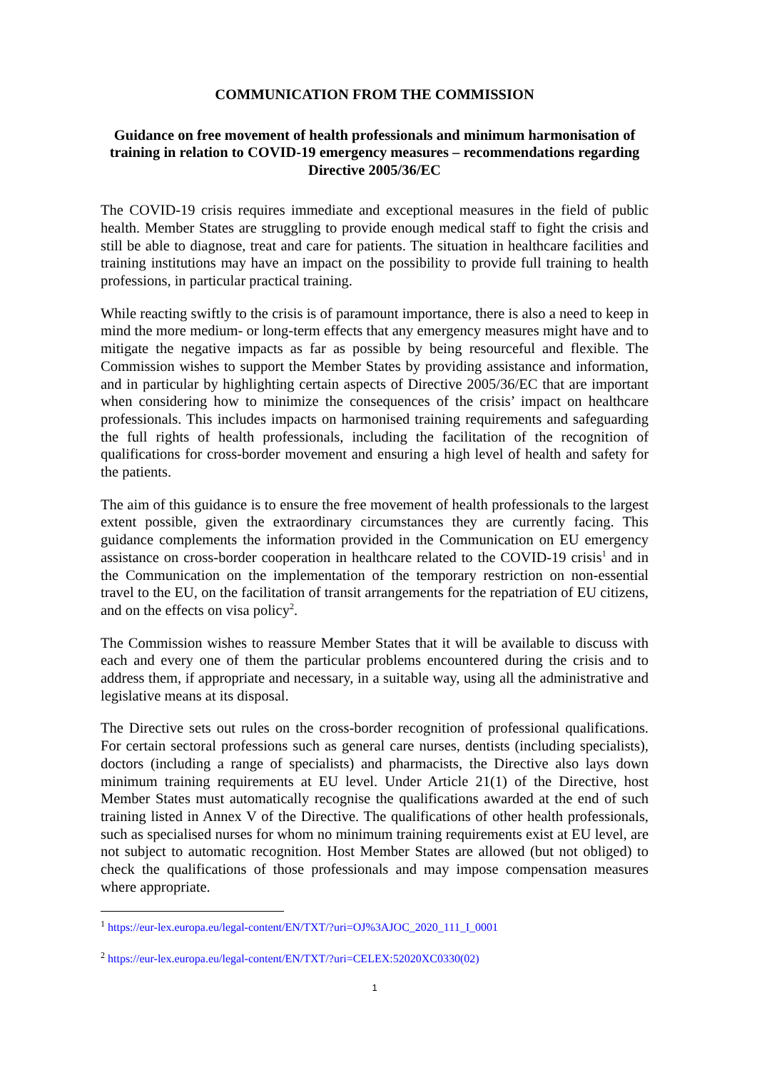COMMUNICATION FROM THE COMMISSION
Guidance on free movement of health professionals and minimum harmonisation of training in relation to COVID-19 emergency measures – recommendations regarding Directive 2005/36/EC
The COVID-19 crisis requires immediate and exceptional measures in the field of public health. Member States are struggling to provide enough medical staff to fight the crisis and still be able to diagnose, treat and care for patients. The situation in healthcare facilities and training institutions may have an impact on the possibility to provide full training to health professions, in particular practical training.
While reacting swiftly to the crisis is of paramount importance, there is also a need to keep in mind the more medium- or long-term effects that any emergency measures might have and to mitigate the negative impacts as far as possible by being resourceful and flexible. The Commission wishes to support the Member States by providing assistance and information, and in particular by highlighting certain aspects of Directive 2005/36/EC that are important when considering how to minimize the consequences of the crisis’ impact on healthcare professionals. This includes impacts on harmonised training requirements and safeguarding the full rights of health professionals, including the facilitation of the recognition of qualifications for cross-border movement and ensuring a high level of health and safety for the patients.
The aim of this guidance is to ensure the free movement of health professionals to the largest extent possible, given the extraordinary circumstances they are currently facing. This guidance complements the information provided in the Communication on EU emergency assistance on cross-border cooperation in healthcare related to the COVID-19 crisis<sup>1</sup> and in the Communication on the implementation of the temporary restriction on non-essential travel to the EU, on the facilitation of transit arrangements for the repatriation of EU citizens, and on the effects on visa policy<sup>2</sup>.
The Commission wishes to reassure Member States that it will be available to discuss with each and every one of them the particular problems encountered during the crisis and to address them, if appropriate and necessary, in a suitable way, using all the administrative and legislative means at its disposal.
The Directive sets out rules on the cross-border recognition of professional qualifications. For certain sectoral professions such as general care nurses, dentists (including specialists), doctors (including a range of specialists) and pharmacists, the Directive also lays down minimum training requirements at EU level. Under Article 21(1) of the Directive, host Member States must automatically recognise the qualifications awarded at the end of such training listed in Annex V of the Directive. The qualifications of other health professionals, such as specialised nurses for whom no minimum training requirements exist at EU level, are not subject to automatic recognition. Host Member States are allowed (but not obliged) to check the qualifications of those professionals and may impose compensation measures where appropriate.
<sup>1</sup> https://eur-lex.europa.eu/legal-content/EN/TXT/?uri=OJ%3AJOC_2020_111_I_0001
<sup>2</sup> https://eur-lex.europa.eu/legal-content/EN/TXT/?uri=CELEX:52020XC0330(02)
1